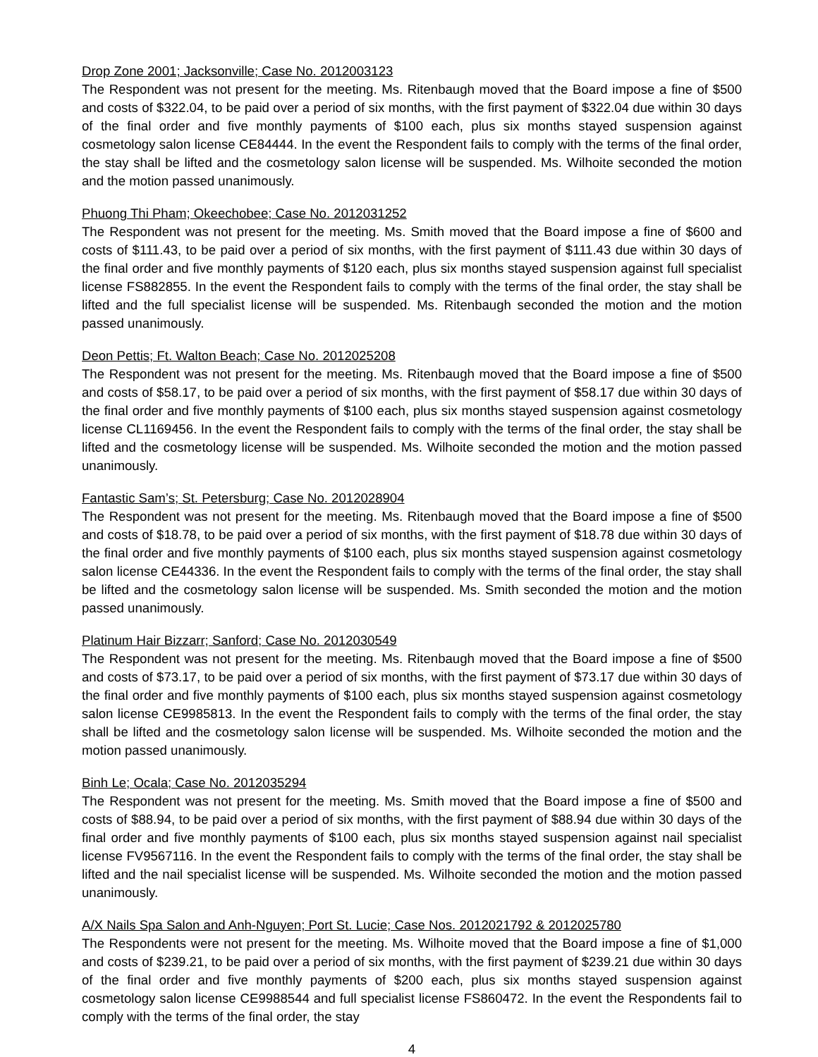Drop Zone 2001; Jacksonville; Case No. 2012003123
The Respondent was not present for the meeting. Ms. Ritenbaugh moved that the Board impose a fine of $500 and costs of $322.04, to be paid over a period of six months, with the first payment of $322.04 due within 30 days of the final order and five monthly payments of $100 each, plus six months stayed suspension against cosmetology salon license CE84444. In the event the Respondent fails to comply with the terms of the final order, the stay shall be lifted and the cosmetology salon license will be suspended. Ms. Wilhoite seconded the motion and the motion passed unanimously.
Phuong Thi Pham; Okeechobee; Case No. 2012031252
The Respondent was not present for the meeting. Ms. Smith moved that the Board impose a fine of $600 and costs of $111.43, to be paid over a period of six months, with the first payment of $111.43 due within 30 days of the final order and five monthly payments of $120 each, plus six months stayed suspension against full specialist license FS882855. In the event the Respondent fails to comply with the terms of the final order, the stay shall be lifted and the full specialist license will be suspended. Ms. Ritenbaugh seconded the motion and the motion passed unanimously.
Deon Pettis; Ft. Walton Beach; Case No. 2012025208
The Respondent was not present for the meeting. Ms. Ritenbaugh moved that the Board impose a fine of $500 and costs of $58.17, to be paid over a period of six months, with the first payment of $58.17 due within 30 days of the final order and five monthly payments of $100 each, plus six months stayed suspension against cosmetology license CL1169456. In the event the Respondent fails to comply with the terms of the final order, the stay shall be lifted and the cosmetology license will be suspended. Ms. Wilhoite seconded the motion and the motion passed unanimously.
Fantastic Sam’s; St. Petersburg; Case No. 2012028904
The Respondent was not present for the meeting. Ms. Ritenbaugh moved that the Board impose a fine of $500 and costs of $18.78, to be paid over a period of six months, with the first payment of $18.78 due within 30 days of the final order and five monthly payments of $100 each, plus six months stayed suspension against cosmetology salon license CE44336. In the event the Respondent fails to comply with the terms of the final order, the stay shall be lifted and the cosmetology salon license will be suspended. Ms. Smith seconded the motion and the motion passed unanimously.
Platinum Hair Bizzarr; Sanford; Case No. 2012030549
The Respondent was not present for the meeting. Ms. Ritenbaugh moved that the Board impose a fine of $500 and costs of $73.17, to be paid over a period of six months, with the first payment of $73.17 due within 30 days of the final order and five monthly payments of $100 each, plus six months stayed suspension against cosmetology salon license CE9985813. In the event the Respondent fails to comply with the terms of the final order, the stay shall be lifted and the cosmetology salon license will be suspended. Ms. Wilhoite seconded the motion and the motion passed unanimously.
Binh Le; Ocala; Case No. 2012035294
The Respondent was not present for the meeting. Ms. Smith moved that the Board impose a fine of $500 and costs of $88.94, to be paid over a period of six months, with the first payment of $88.94 due within 30 days of the final order and five monthly payments of $100 each, plus six months stayed suspension against nail specialist license FV9567116. In the event the Respondent fails to comply with the terms of the final order, the stay shall be lifted and the nail specialist license will be suspended. Ms. Wilhoite seconded the motion and the motion passed unanimously.
A/X Nails Spa Salon and Anh-Nguyen; Port St. Lucie; Case Nos. 2012021792 & 2012025780
The Respondents were not present for the meeting. Ms. Wilhoite moved that the Board impose a fine of $1,000 and costs of $239.21, to be paid over a period of six months, with the first payment of $239.21 due within 30 days of the final order and five monthly payments of $200 each, plus six months stayed suspension against cosmetology salon license CE9988544 and full specialist license FS860472. In the event the Respondents fail to comply with the terms of the final order, the stay
4